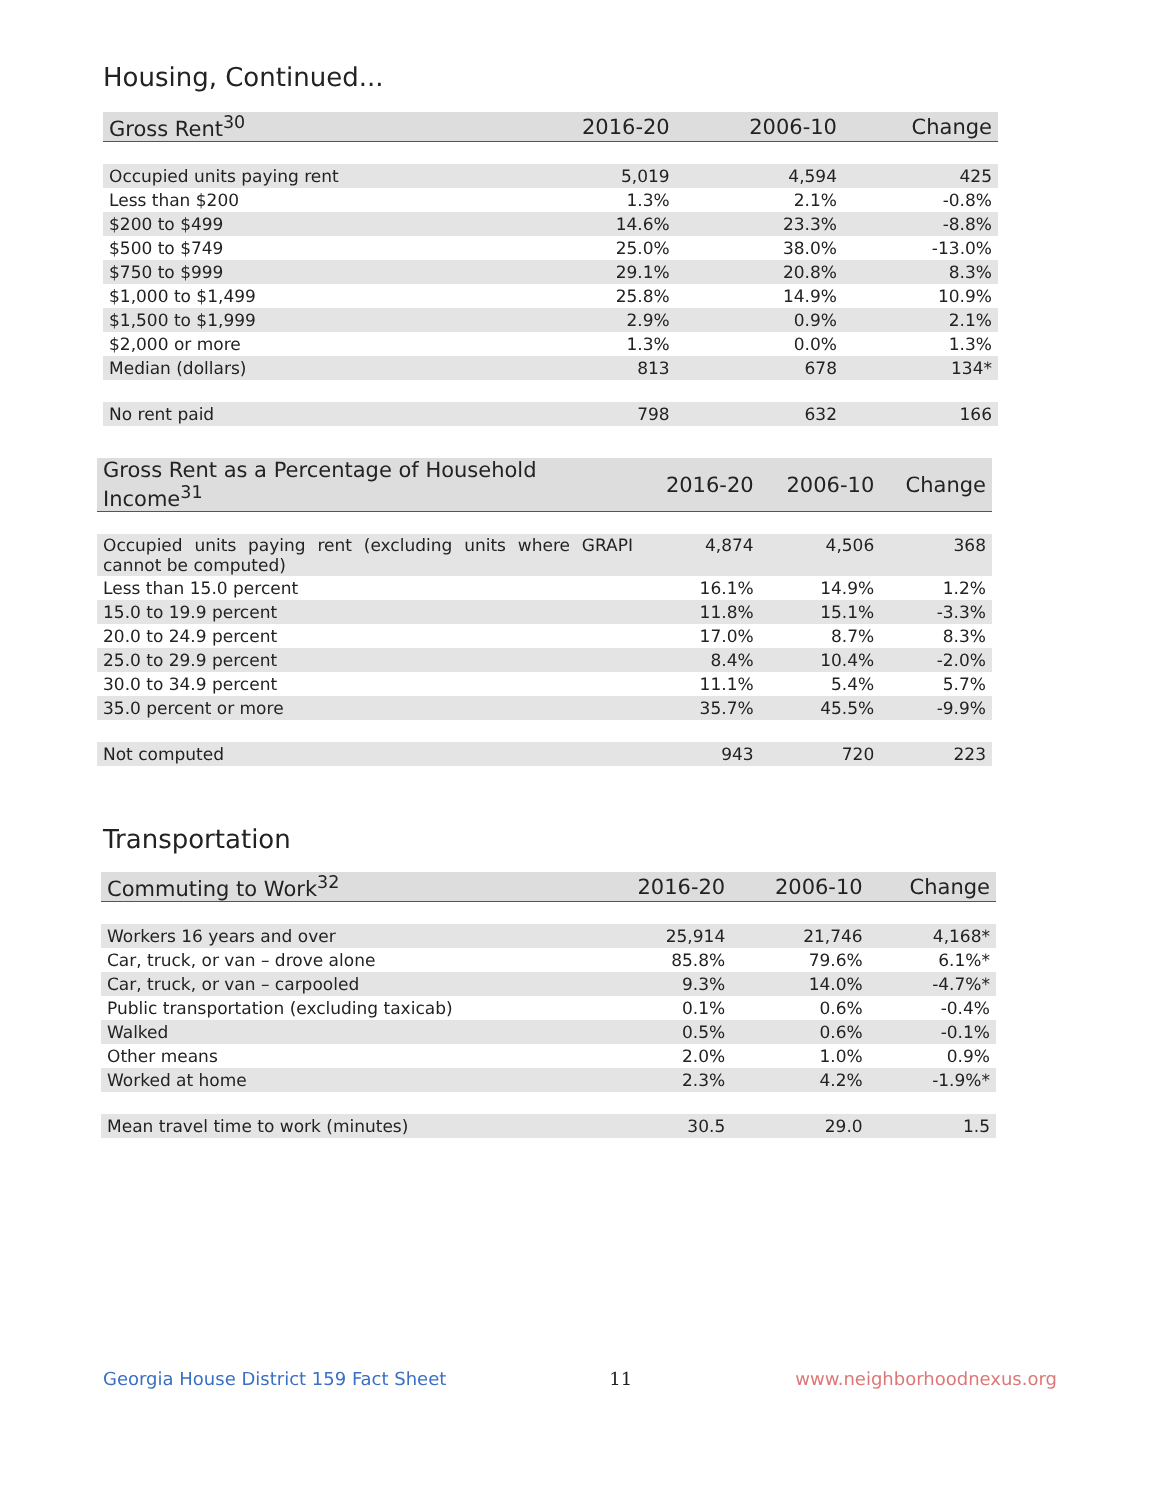Housing, Continued...
| Gross Rent<sup>30</sup> | 2016-20 | 2006-10 | Change |
| --- | --- | --- | --- |
| Occupied units paying rent | 5,019 | 4,594 | 425 |
| Less than $200 | 1.3% | 2.1% | -0.8% |
| $200 to $499 | 14.6% | 23.3% | -8.8% |
| $500 to $749 | 25.0% | 38.0% | -13.0% |
| $750 to $999 | 29.1% | 20.8% | 8.3% |
| $1,000 to $1,499 | 25.8% | 14.9% | 10.9% |
| $1,500 to $1,999 | 2.9% | 0.9% | 2.1% |
| $2,000 or more | 1.3% | 0.0% | 1.3% |
| Median (dollars) | 813 | 678 | 134* |
| No rent paid | 798 | 632 | 166 |
| Gross Rent as a Percentage of Household Income<sup>31</sup> | 2016-20 | 2006-10 | Change |
| --- | --- | --- | --- |
| Occupied units paying rent (excluding units where GRAPI cannot be computed) | 4,874 | 4,506 | 368 |
| Less than 15.0 percent | 16.1% | 14.9% | 1.2% |
| 15.0 to 19.9 percent | 11.8% | 15.1% | -3.3% |
| 20.0 to 24.9 percent | 17.0% | 8.7% | 8.3% |
| 25.0 to 29.9 percent | 8.4% | 10.4% | -2.0% |
| 30.0 to 34.9 percent | 11.1% | 5.4% | 5.7% |
| 35.0 percent or more | 35.7% | 45.5% | -9.9% |
| Not computed | 943 | 720 | 223 |
Transportation
| Commuting to Work<sup>32</sup> | 2016-20 | 2006-10 | Change |
| --- | --- | --- | --- |
| Workers 16 years and over | 25,914 | 21,746 | 4,168* |
| Car, truck, or van – drove alone | 85.8% | 79.6% | 6.1%* |
| Car, truck, or van – carpooled | 9.3% | 14.0% | -4.7%* |
| Public transportation (excluding taxicab) | 0.1% | 0.6% | -0.4% |
| Walked | 0.5% | 0.6% | -0.1% |
| Other means | 2.0% | 1.0% | 0.9% |
| Worked at home | 2.3% | 4.2% | -1.9%* |
| Mean travel time to work (minutes) | 30.5 | 29.0 | 1.5 |
Georgia House District 159 Fact Sheet 11 www.neighborhoodnexus.org